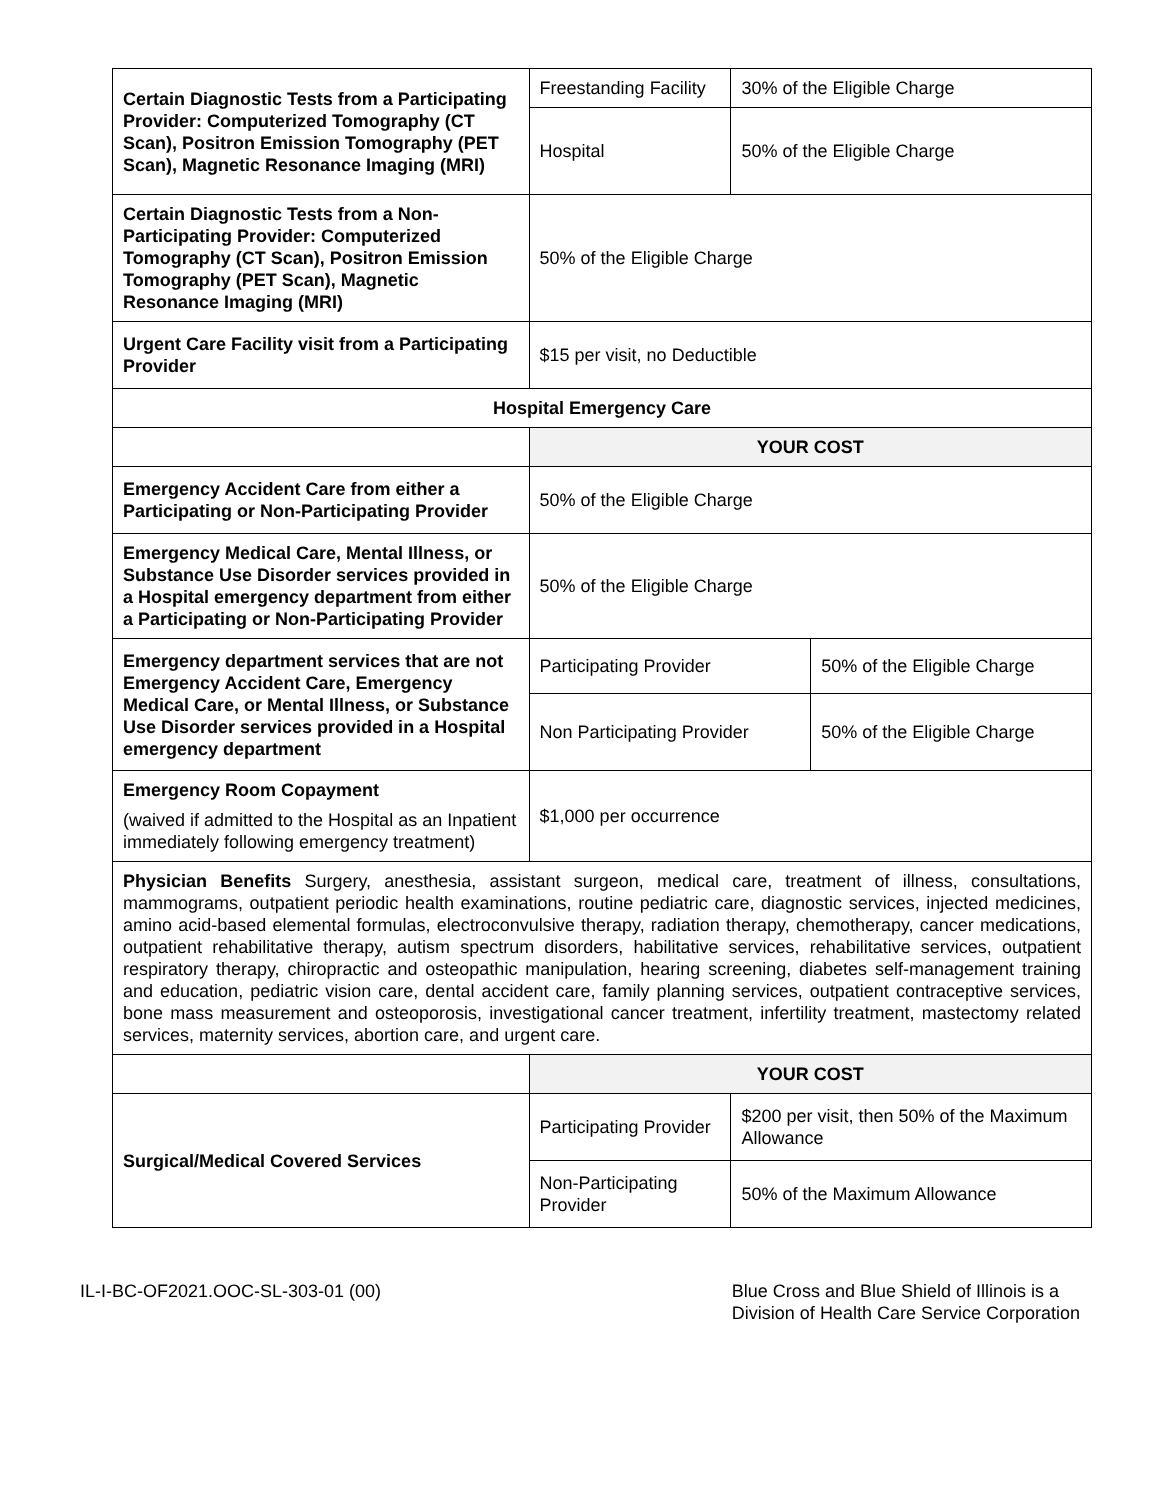| Certain Diagnostic Tests from a Participating Provider: Computerized Tomography (CT Scan), Positron Emission Tomography (PET Scan), Magnetic Resonance Imaging (MRI) | Freestanding Facility | 30% of the Eligible Charge | |
| | Hospital | 50% of the Eligible Charge | |
| Certain Diagnostic Tests from a Non-Participating Provider: Computerized Tomography (CT Scan), Positron Emission Tomography (PET Scan), Magnetic Resonance Imaging (MRI) | 50% of the Eligible Charge | | |
| Urgent Care Facility visit from a Participating Provider | $15 per visit, no Deductible | | |
| Hospital Emergency Care | | | |
| | YOUR COST | | |
| Emergency Accident Care from either a Participating or Non-Participating Provider | 50% of the Eligible Charge | | |
| Emergency Medical Care, Mental Illness, or Substance Use Disorder services provided in a Hospital emergency department from either a Participating or Non-Participating Provider | 50% of the Eligible Charge | | |
| Emergency department services that are not Emergency Accident Care, Emergency Medical Care, or Mental Illness, or Substance Use Disorder services provided in a Hospital emergency department | Participating Provider | | 50% of the Eligible Charge |
| | Non Participating Provider | | 50% of the Eligible Charge |
| Emergency Room Copayment (waived if admitted to the Hospital as an Inpatient immediately following emergency treatment) | $1,000 per occurrence | | |
| Physician Benefits Surgery, anesthesia, assistant surgeon, medical care, treatment of illness, consultations, mammograms, outpatient periodic health examinations, routine pediatric care, diagnostic services, injected medicines, amino acid-based elemental formulas, electroconvulsive therapy, radiation therapy, chemotherapy, cancer medications, outpatient rehabilitative therapy, autism spectrum disorders, habilitative services, rehabilitative services, outpatient respiratory therapy, chiropractic and osteopathic manipulation, hearing screening, diabetes self-management training and education, pediatric vision care, dental accident care, family planning services, outpatient contraceptive services, bone mass measurement and osteoporosis, investigational cancer treatment, infertility treatment, mastectomy related services, maternity services, abortion care, and urgent care. | | | |
| | YOUR COST | | |
| Surgical/Medical Covered Services | Participating Provider | $200 per visit, then 50% of the Maximum Allowance | |
| | Non-Participating Provider | 50% of the Maximum Allowance | |
IL-I-BC-OF2021.OOC-SL-303-01 (00)
Blue Cross and Blue Shield of Illinois is a
Division of Health Care Service Corporation